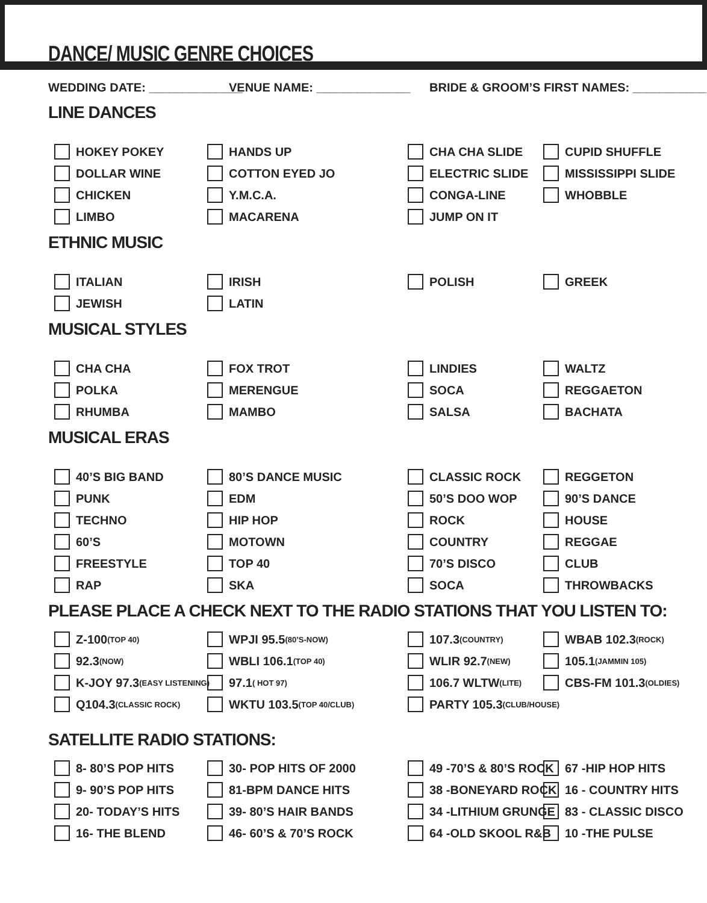DANCE/ MUSIC GENRE CHOICES
WEDDING DATE: ______________ VENUE NAME: ______________ BRIDE & GROOM’S FIRST NAMES: ___________
LINE DANCES
HOKEY POKEY
HANDS UP
CHA CHA SLIDE
CUPID SHUFFLE
DOLLAR WINE
COTTON EYED JO
ELECTRIC SLIDE
MISSISSIPPI SLIDE
CHICKEN
Y.M.C.A.
CONGA-LINE
WHOBBLE
LIMBO
MACARENA
JUMP ON IT
ETHNIC MUSIC
ITALIAN
IRISH
POLISH
GREEK
JEWISH
LATIN
MUSICAL STYLES
CHA CHA
FOX TROT
LINDIES
WALTZ
POLKA
MERENGUE
SOCA
REGGAETON
RHUMBA
MAMBO
SALSA
BACHATA
MUSICAL ERAS
40’S BIG BAND
80’S DANCE MUSIC
CLASSIC ROCK
REGGETON
PUNK
EDM
50’S DOO WOP
90’S DANCE
TECHNO
HIP HOP
ROCK
HOUSE
60’S
MOTOWN
COUNTRY
REGGAE
FREESTYLE
TOP 40
70’S DISCO
CLUB
RAP
SKA
SOCA
THROWBACKS
PLEASE PLACE A CHECK NEXT TO THE RADIO STATIONS THAT YOU LISTEN TO:
Z-100 (TOP 40)
WPJI 95.5 (80’S-NOW)
107.3 (COUNTRY)
WBAB 102.3 (ROCK)
92.3 (NOW)
WBLI 106.1 (TOP 40)
WLIR 92.7 (NEW)
105.1 (JAMMIN 105)
K-JOY 97.3 (EASY LISTENING)
97.1 ( HOT 97)
106.7 WLTW (LITE)
CBS-FM 101.3 (OLDIES)
Q104.3 (CLASSIC ROCK)
WKTU 103.5 (TOP 40/CLUB)
PARTY 105.3 (CLUB/HOUSE)
SATELLITE RADIO STATIONS:
8- 80’S POP HITS
30- POP HITS OF 2000
49 -70’S & 80’S ROCK
67 -HIP HOP HITS
9- 90’S POP HITS
81-BPM DANCE HITS
38 -BONEYARD ROCK
16 - COUNTRY HITS
20- TODAY’S HITS
39- 80’S HAIR BANDS
34 -LITHIUM GRUNGE
83 - CLASSIC DISCO
16- THE BLEND
46- 60’S & 70’S ROCK
64 -OLD SKOOL R&B
10 -THE PULSE